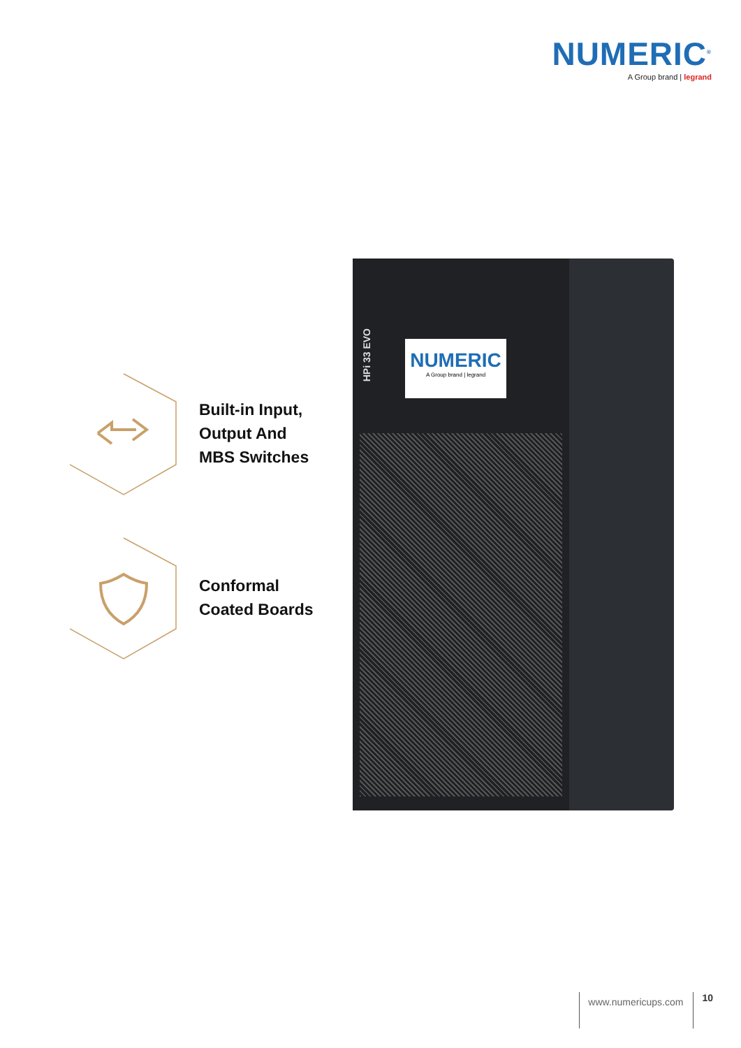NUMERIC<sup>®</sup>
A Group brand | legrand
Built-in Input,
Output And
MBS Switches
Conformal
Coated Boards
HPi 33 EVO
NUMERIC
A Group brand | legrand
www.numericups.com 10